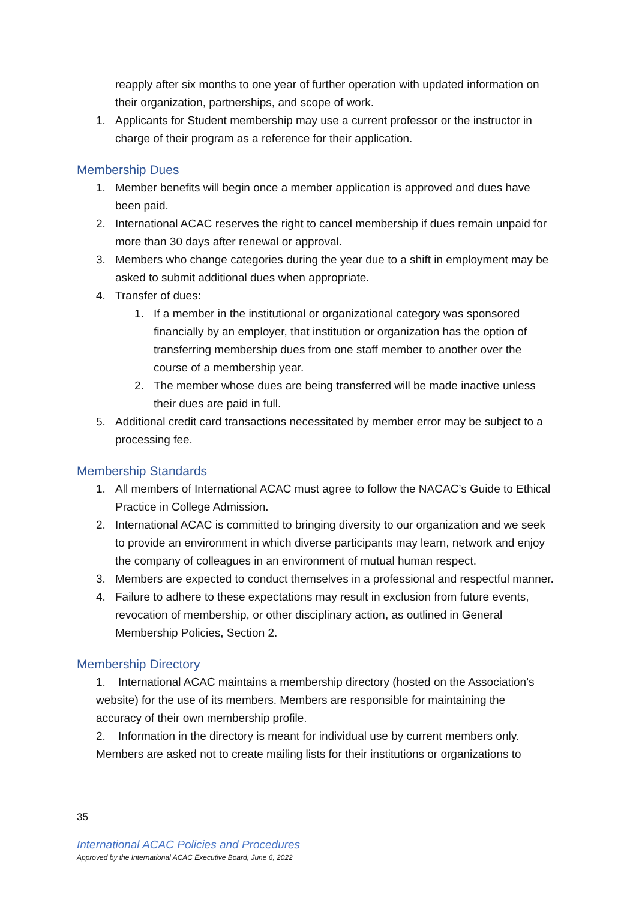reapply after six months to one year of further operation with updated information on their organization, partnerships, and scope of work.
1. Applicants for Student membership may use a current professor or the instructor in charge of their program as a reference for their application.
Membership Dues
1. Member benefits will begin once a member application is approved and dues have been paid.
2. International ACAC reserves the right to cancel membership if dues remain unpaid for more than 30 days after renewal or approval.
3. Members who change categories during the year due to a shift in employment may be asked to submit additional dues when appropriate.
4. Transfer of dues:
1. If a member in the institutional or organizational category was sponsored financially by an employer, that institution or organization has the option of transferring membership dues from one staff member to another over the course of a membership year.
2. The member whose dues are being transferred will be made inactive unless their dues are paid in full.
5. Additional credit card transactions necessitated by member error may be subject to a processing fee.
Membership Standards
1. All members of International ACAC must agree to follow the NACAC’s Guide to Ethical Practice in College Admission.
2. International ACAC is committed to bringing diversity to our organization and we seek to provide an environment in which diverse participants may learn, network and enjoy the company of colleagues in an environment of mutual human respect.
3. Members are expected to conduct themselves in a professional and respectful manner.
4. Failure to adhere to these expectations may result in exclusion from future events, revocation of membership, or other disciplinary action, as outlined in General Membership Policies, Section 2.
Membership Directory
1. International ACAC maintains a membership directory (hosted on the Association’s website) for the use of its members. Members are responsible for maintaining the accuracy of their own membership profile.
2. Information in the directory is meant for individual use by current members only. Members are asked not to create mailing lists for their institutions or organizations to
35
International ACAC Policies and Procedures
Approved by the International ACAC Executive Board, June 6, 2022